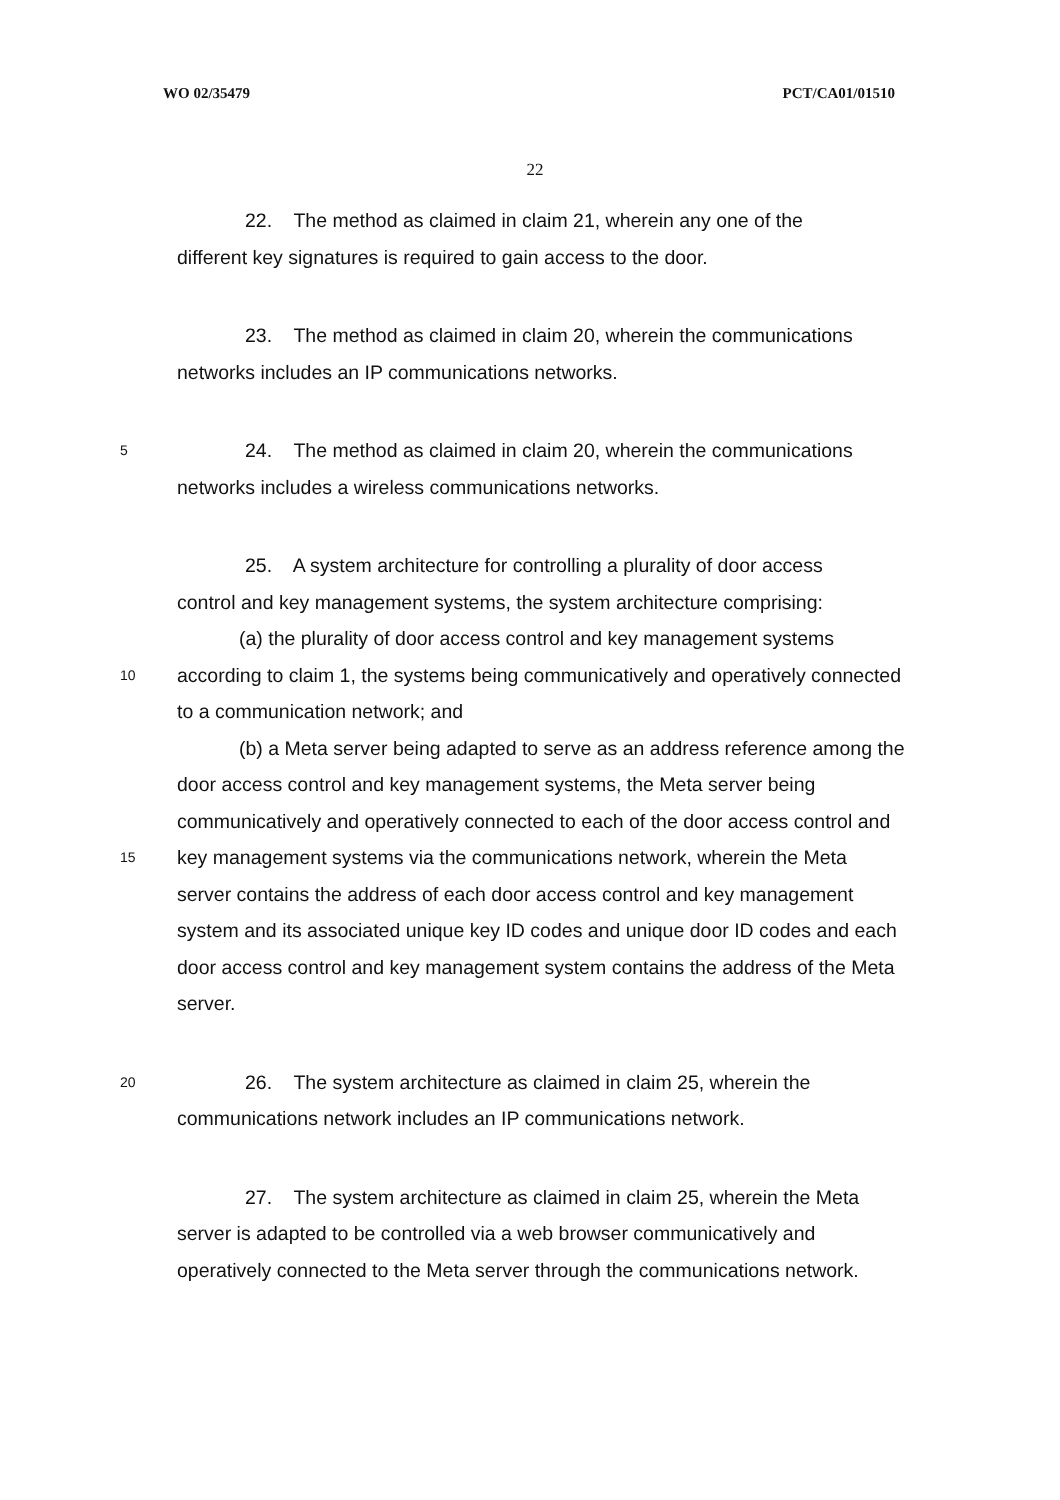WO 02/35479 PCT/CA01/01510
22
22. The method as claimed in claim 21, wherein any one of the
different key signatures is required to gain access to the door.
23. The method as claimed in claim 20, wherein the communications
networks includes an IP communications networks.
5 24. The method as claimed in claim 20, wherein the communications
networks includes a wireless communications networks.
25. A system architecture for controlling a plurality of door access
control and key management systems, the system architecture comprising:
(a) the plurality of door access control and key management systems
10 according to claim 1, the systems being communicatively and operatively connected
to a communication network; and
(b) a Meta server being adapted to serve as an address reference among the
door access control and key management systems, the Meta server being
communicatively and operatively connected to each of the door access control and
15 key management systems via the communications network, wherein the Meta
server contains the address of each door access control and key management
system and its associated unique key ID codes and unique door ID codes and each
door access control and key management system contains the address of the Meta
server.
20 26. The system architecture as claimed in claim 25, wherein the
communications network includes an IP communications network.
27. The system architecture as claimed in claim 25, wherein the Meta
server is adapted to be controlled via a web browser communicatively and
operatively connected to the Meta server through the communications network.